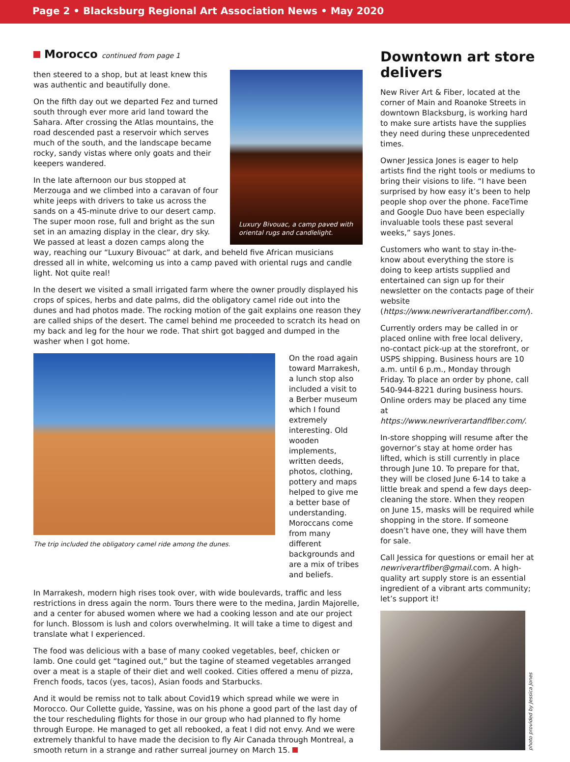Page 2 • Blacksburg Regional Art Association News • May 2020
Morocco continued from page 1
Luxury Bivouac, a camp paved with oriental rugs and candlelight.
then steered to a shop, but at least knew this was authentic and beautifully done.
On the fifth day out we departed Fez and turned south through ever more arid land toward the Sahara. After crossing the Atlas mountains, the road descended past a reservoir which serves much of the south, and the landscape became rocky, sandy vistas where only goats and their keepers wandered.
In the late afternoon our bus stopped at Merzouga and we climbed into a caravan of four white jeeps with drivers to take us across the sands on a 45-minute drive to our desert camp. The super moon rose, full and bright as the sun set in an amazing display in the clear, dry sky. We passed at least a dozen camps along the way, reaching our “Luxury Bivouac” at dark, and beheld five African musicians dressed all in white, welcoming us into a camp paved with oriental rugs and candle light. Not quite real!
In the desert we visited a small irrigated farm where the owner proudly displayed his crops of spices, herbs and date palms, did the obligatory camel ride out into the dunes and had photos made. The rocking motion of the gait explains one reason they are called ships of the desert. The camel behind me proceeded to scratch its head on my back and leg for the hour we rode. That shirt got bagged and dumped in the washer when I got home.
The trip included the obligatory camel ride among the dunes.
On the road again toward Marrakesh, a lunch stop also included a visit to a Berber museum which I found extremely interesting. Old wooden implements, written deeds, photos, clothing, pottery and maps helped to give me a better base of understanding. Moroccans come from many different backgrounds and are a mix of tribes and beliefs.
In Marrakesh, modern high rises took over, with wide boulevards, traffic and less restrictions in dress again the norm. Tours there were to the medina, Jardin Majorelle, and a center for abused women where we had a cooking lesson and ate our project for lunch. Blossom is lush and colors overwhelming. It will take a time to digest and translate what I experienced.
The food was delicious with a base of many cooked vegetables, beef, chicken or lamb. One could get “tagined out,” but the tagine of steamed vegetables arranged over a meat is a staple of their diet and well cooked. Cities offered a menu of pizza, French foods, tacos (yes, tacos), Asian foods and Starbucks.
And it would be remiss not to talk about Covid19 which spread while we were in Morocco. Our Collette guide, Yassine, was on his phone a good part of the last day of the tour rescheduling flights for those in our group who had planned to fly home through Europe. He managed to get all rebooked, a feat I did not envy. And we were extremely thankful to have made the decision to fly Air Canada through Montreal, a smooth return in a strange and rather surreal journey on March 15.
Downtown art store delivers
New River Art & Fiber, located at the corner of Main and Roanoke Streets in downtown Blacksburg, is working hard to make sure artists have the supplies they need during these unprecedented times.
Owner Jessica Jones is eager to help artists find the right tools or mediums to bring their visions to life. “I have been surprised by how easy it’s been to help people shop over the phone. FaceTime and Google Duo have been especially invaluable tools these past several weeks,” says Jones.
Customers who want to stay in-the-know about everything the store is doing to keep artists supplied and entertained can sign up for their newsletter on the contacts page of their website (https://www.newriverartandfiber.com/).
Currently orders may be called in or placed online with free local delivery, no-contact pick-up at the storefront, or USPS shipping. Business hours are 10 a.m. until 6 p.m., Monday through Friday. To place an order by phone, call 540-944-8221 during business hours. Online orders may be placed any time at https://www.newriverartandfiber.com/.
In-store shopping will resume after the governor’s stay at home order has lifted, which is still currently in place through June 10. To prepare for that, they will be closed June 6-14 to take a little break and spend a few days deep-cleaning the store. When they reopen on June 15, masks will be required while shopping in the store. If someone doesn’t have one, they will have them for sale.
Call Jessica for questions or email her at newriverartfiber@gmail.com. A high-quality art supply store is an essential ingredient of a vibrant arts community; let’s support it!
photo provided by Jessica Jones